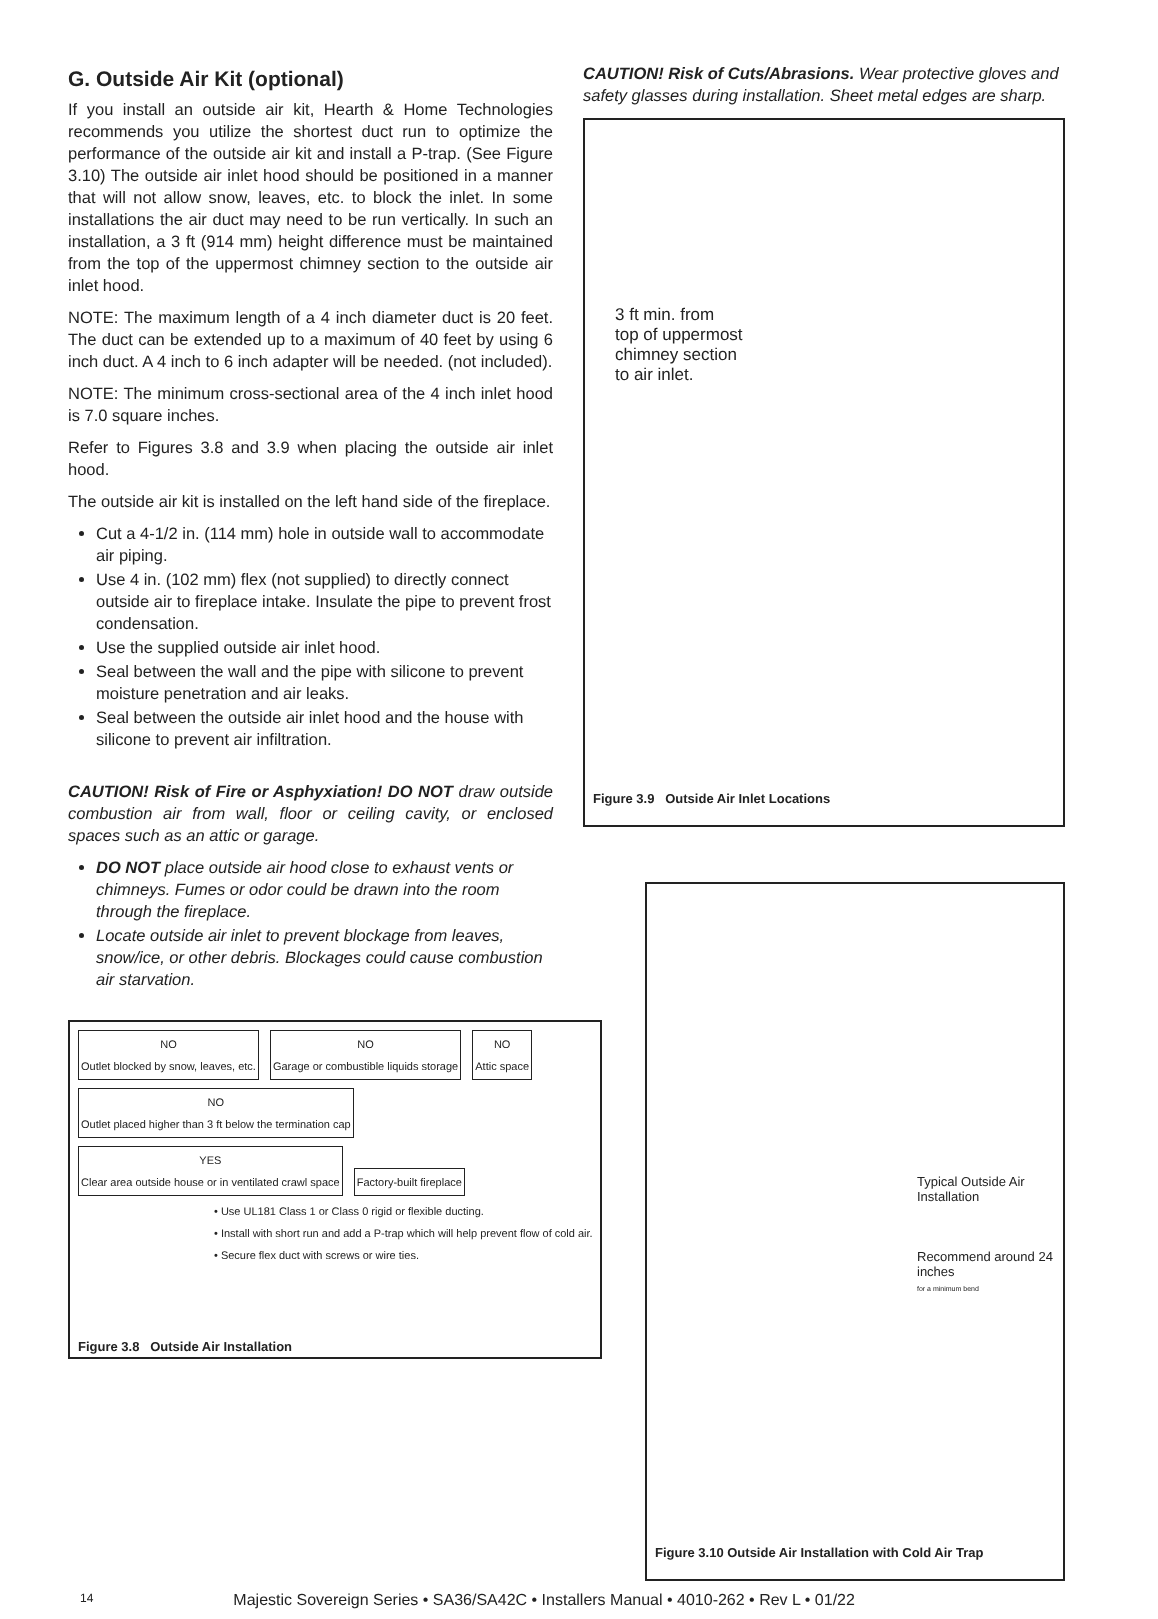G. Outside Air Kit (optional)
If you install an outside air kit, Hearth & Home Technologies recommends you utilize the shortest duct run to optimize the performance of the outside air kit and install a P-trap. (See Figure 3.10) The outside air inlet hood should be positioned in a manner that will not allow snow, leaves, etc. to block the inlet. In some installations the air duct may need to be run vertically. In such an installation, a 3 ft (914 mm) height difference must be maintained from the top of the uppermost chimney section to the outside air inlet hood.
NOTE: The maximum length of a 4 inch diameter duct is 20 feet. The duct can be extended up to a maximum of 40 feet by using 6 inch duct. A 4 inch to 6 inch adapter will be needed. (not included).
NOTE: The minimum cross-sectional area of the 4 inch inlet hood is 7.0 square inches.
Refer to Figures 3.8 and 3.9 when placing the outside air inlet hood.
The outside air kit is installed on the left hand side of the fireplace.
Cut a 4-1/2 in. (114 mm) hole in outside wall to accommodate air piping.
Use 4 in. (102 mm) flex (not supplied) to directly connect outside air to fireplace intake. Insulate the pipe to prevent frost condensation.
Use the supplied outside air inlet hood.
Seal between the wall and the pipe with silicone to prevent moisture penetration and air leaks.
Seal between the outside air inlet hood and the house with silicone to prevent air infiltration.
CAUTION! Risk of Fire or Asphyxiation! DO NOT draw outside combustion air from wall, floor or ceiling cavity, or enclosed spaces such as an attic or garage.
DO NOT place outside air hood close to exhaust vents or chimneys. Fumes or odor could be drawn into the room through the fireplace.
Locate outside air inlet to prevent blockage from leaves, snow/ice, or other debris. Blockages could cause combustion air starvation.
NO
Outlet blocked by snow, leaves, etc. NO
Garage or combustible liquids storage NO
Attic space NO
Outlet placed higher than 3 ft below the termination cap
YES
Clear area outside house or in ventilated crawl space Factory-built fireplace
• Use UL181 Class 1 or Class 0 rigid or flexible ducting.
• Install with short run and add a P-trap which will help prevent flow of cold air.
• Secure flex duct with screws or wire ties.
Figure 3.8 Outside Air Installation
CAUTION! Risk of Cuts/Abrasions. Wear protective gloves and safety glasses during installation. Sheet metal edges are sharp.
3 ft min. from
top of uppermost
chimney section
to air inlet.
Figure 3.9 Outside Air Inlet Locations
Typical Outside Air Installation
Recommend around 24 inches
for a minimum bend
Figure 3.10 Outside Air Installation with Cold Air Trap
14 Majestic Sovereign Series • SA36/SA42C • Installers Manual • 4010-262 • Rev L • 01/22